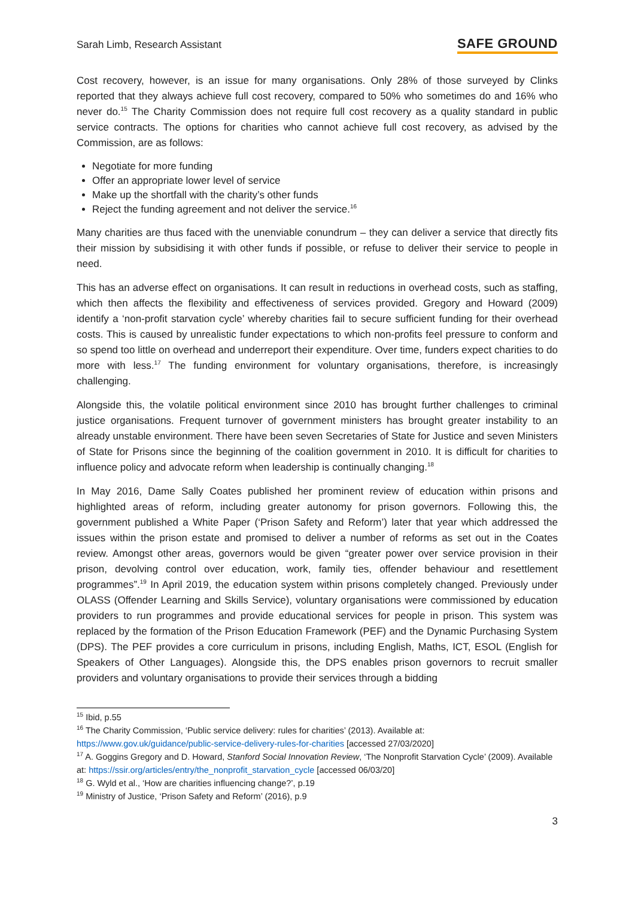Sarah Limb, Research Assistant SAFE GROUND
Cost recovery, however, is an issue for many organisations. Only 28% of those surveyed by Clinks reported that they always achieve full cost recovery, compared to 50% who sometimes do and 16% who never do.<sup>15</sup> The Charity Commission does not require full cost recovery as a quality standard in public service contracts. The options for charities who cannot achieve full cost recovery, as advised by the Commission, are as follows:
Negotiate for more funding
Offer an appropriate lower level of service
Make up the shortfall with the charity’s other funds
Reject the funding agreement and not deliver the service.<sup>16</sup>
Many charities are thus faced with the unenviable conundrum – they can deliver a service that directly fits their mission by subsidising it with other funds if possible, or refuse to deliver their service to people in need.
This has an adverse effect on organisations. It can result in reductions in overhead costs, such as staffing, which then affects the flexibility and effectiveness of services provided. Gregory and Howard (2009) identify a ‘non-profit starvation cycle’ whereby charities fail to secure sufficient funding for their overhead costs. This is caused by unrealistic funder expectations to which non-profits feel pressure to conform and so spend too little on overhead and underreport their expenditure. Over time, funders expect charities to do more with less.<sup>17</sup> The funding environment for voluntary organisations, therefore, is increasingly challenging.
Alongside this, the volatile political environment since 2010 has brought further challenges to criminal justice organisations. Frequent turnover of government ministers has brought greater instability to an already unstable environment. There have been seven Secretaries of State for Justice and seven Ministers of State for Prisons since the beginning of the coalition government in 2010. It is difficult for charities to influence policy and advocate reform when leadership is continually changing.<sup>18</sup>
In May 2016, Dame Sally Coates published her prominent review of education within prisons and highlighted areas of reform, including greater autonomy for prison governors. Following this, the government published a White Paper (‘Prison Safety and Reform’) later that year which addressed the issues within the prison estate and promised to deliver a number of reforms as set out in the Coates review. Amongst other areas, governors would be given “greater power over service provision in their prison, devolving control over education, work, family ties, offender behaviour and resettlement programmes”.<sup>19</sup> In April 2019, the education system within prisons completely changed. Previously under OLASS (Offender Learning and Skills Service), voluntary organisations were commissioned by education providers to run programmes and provide educational services for people in prison. This system was replaced by the formation of the Prison Education Framework (PEF) and the Dynamic Purchasing System (DPS). The PEF provides a core curriculum in prisons, including English, Maths, ICT, ESOL (English for Speakers of Other Languages). Alongside this, the DPS enables prison governors to recruit smaller providers and voluntary organisations to provide their services through a bidding
<sup>15</sup> Ibid, p.55
<sup>16</sup> The Charity Commission, ‘Public service delivery: rules for charities’ (2013). Available at: https://www.gov.uk/guidance/public-service-delivery-rules-for-charities [accessed 27/03/2020]
<sup>17</sup> A. Goggins Gregory and D. Howard, Stanford Social Innovation Review, ‘The Nonprofit Starvation Cycle’ (2009). Available at: https://ssir.org/articles/entry/the_nonprofit_starvation_cycle [accessed 06/03/20]
<sup>18</sup> G. Wyld et al., ‘How are charities influencing change?’, p.19
<sup>19</sup> Ministry of Justice, ‘Prison Safety and Reform’ (2016), p.9
3